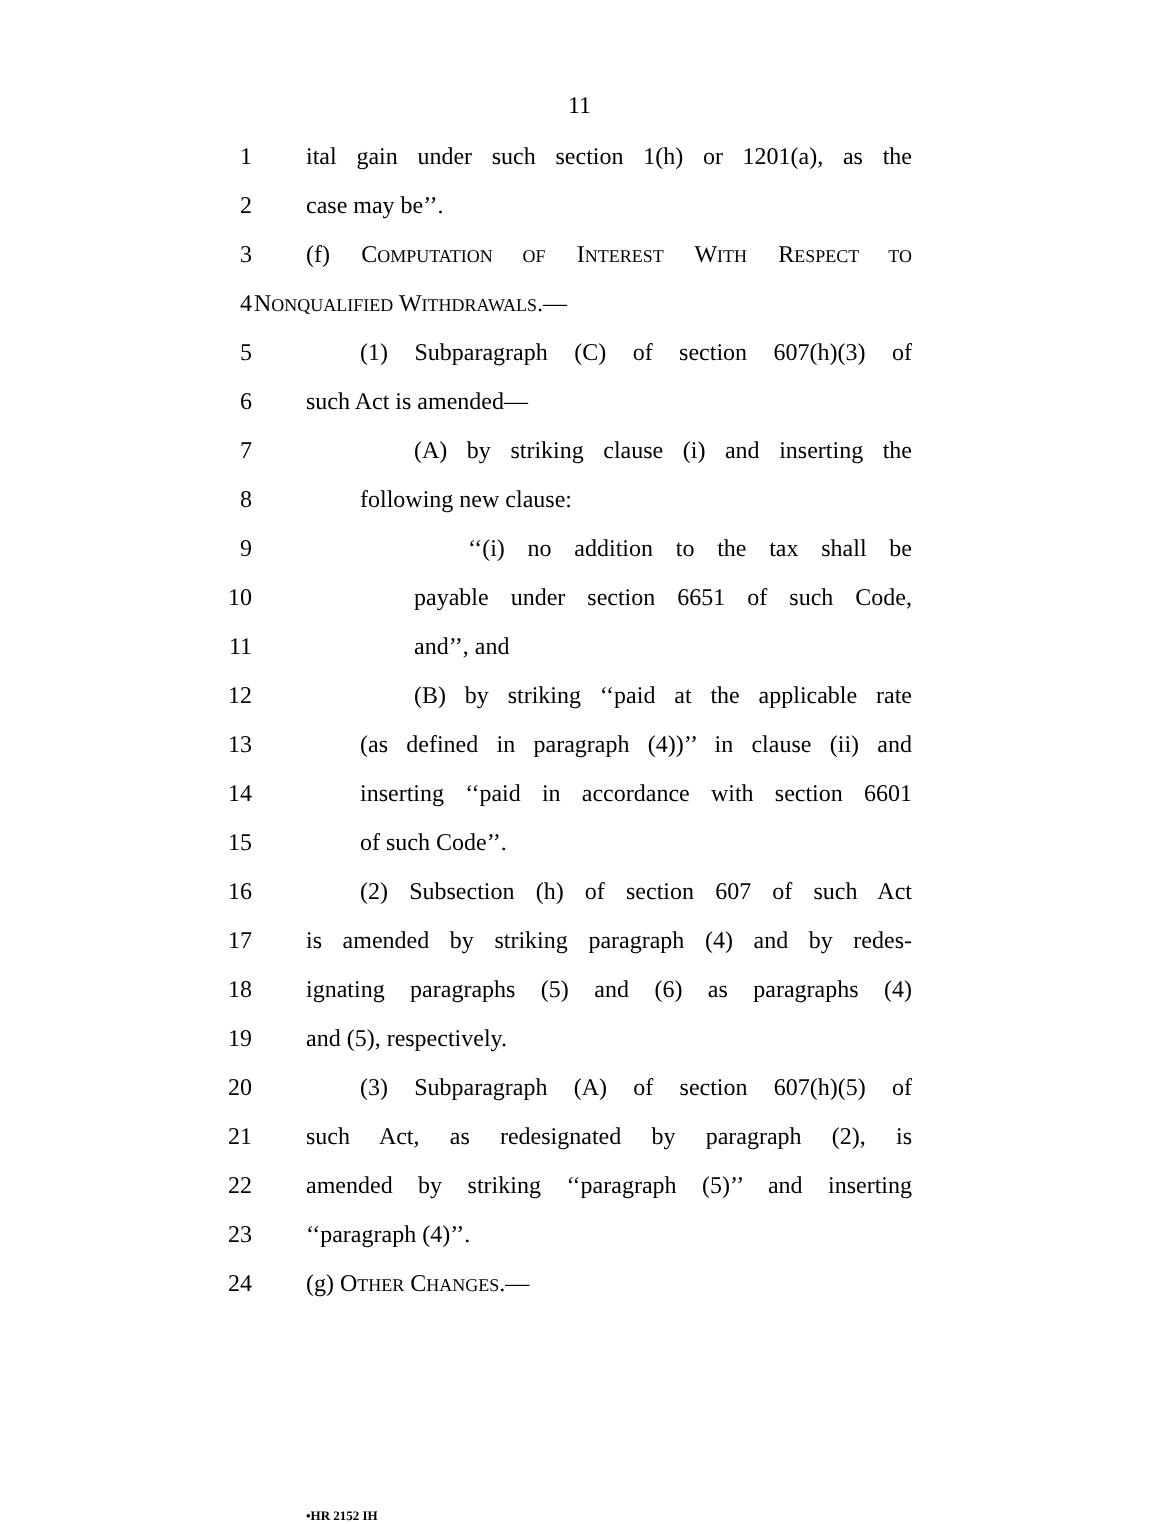11
1 ital gain under such section 1(h) or 1201(a), as the
2 case may be’’.
3 (f) COMPUTATION OF INTEREST WITH RESPECT TO
4 NONQUALIFIED WITHDRAWALS.—
5 (1) Subparagraph (C) of section 607(h)(3) of
6 such Act is amended—
7 (A) by striking clause (i) and inserting the
8 following new clause:
9 ‘‘(i) no addition to the tax shall be
10 payable under section 6651 of such Code,
11 and’’, and
12 (B) by striking ‘‘paid at the applicable rate
13 (as defined in paragraph (4))’’ in clause (ii) and
14 inserting ‘‘paid in accordance with section 6601
15 of such Code’’.
16 (2) Subsection (h) of section 607 of such Act
17 is amended by striking paragraph (4) and by redes-
18 ignating paragraphs (5) and (6) as paragraphs (4)
19 and (5), respectively.
20 (3) Subparagraph (A) of section 607(h)(5) of
21 such Act, as redesignated by paragraph (2), is
22 amended by striking ‘‘paragraph (5)’’ and inserting
23 ‘‘paragraph (4)’’.
24 (g) OTHER CHANGES.—
•HR 2152 IH